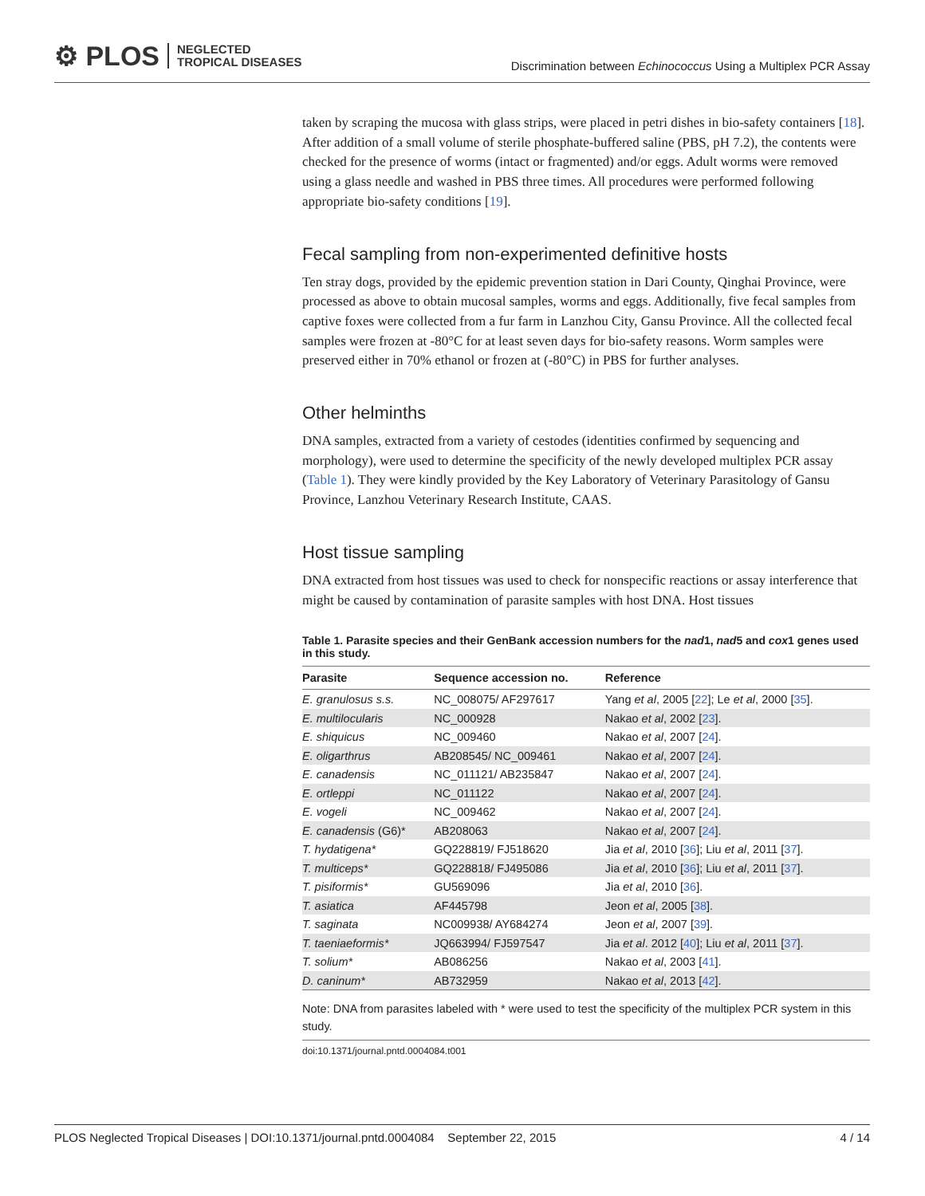⚙ PLOS NEGLECTED
TROPICAL DISEASES
Discrimination between Echinococcus Using a Multiplex PCR Assay
taken by scraping the mucosa with glass strips, were placed in petri dishes in bio-safety containers [18]. After addition of a small volume of sterile phosphate-buffered saline (PBS, pH 7.2), the contents were checked for the presence of worms (intact or fragmented) and/or eggs. Adult worms were removed using a glass needle and washed in PBS three times. All procedures were performed following appropriate bio-safety conditions [19].
Fecal sampling from non-experimented definitive hosts
Ten stray dogs, provided by the epidemic prevention station in Dari County, Qinghai Province, were processed as above to obtain mucosal samples, worms and eggs. Additionally, five fecal samples from captive foxes were collected from a fur farm in Lanzhou City, Gansu Province. All the collected fecal samples were frozen at -80°C for at least seven days for bio-safety reasons. Worm samples were preserved either in 70% ethanol or frozen at (-80°C) in PBS for further analyses.
Other helminths
DNA samples, extracted from a variety of cestodes (identities confirmed by sequencing and morphology), were used to determine the specificity of the newly developed multiplex PCR assay (Table 1). They were kindly provided by the Key Laboratory of Veterinary Parasitology of Gansu Province, Lanzhou Veterinary Research Institute, CAAS.
Host tissue sampling
DNA extracted from host tissues was used to check for nonspecific reactions or assay interference that might be caused by contamination of parasite samples with host DNA. Host tissues
Table 1. Parasite species and their GenBank accession numbers for the nad1, nad5 and cox1 genes used in this study.
| Parasite | Sequence accession no. | Reference |
| --- | --- | --- |
| E. granulosus s.s. | NC_008075/ AF297617 | Yang et al , 2005 [ 22 ]; Le et al , 2000 [ 35 ]. |
| E. multilocularis | NC_000928 | Nakao et al , 2002 [ 23 ]. |
| E. shiquicus | NC_009460 | Nakao et al , 2007 [ 24 ]. |
| E. oligarthrus | AB208545/ NC_009461 | Nakao et al , 2007 [ 24 ]. |
| E. canadensis | NC_011121/ AB235847 | Nakao et al , 2007 [ 24 ]. |
| E. ortleppi | NC_011122 | Nakao et al , 2007 [ 24 ]. |
| E. vogeli | NC_009462 | Nakao et al , 2007 [ 24 ]. |
| E. canadensis (G6)* | AB208063 | Nakao et al , 2007 [ 24 ]. |
| T. hydatigena* | GQ228819/ FJ518620 | Jia et al , 2010 [ 36 ]; Liu et al , 2011 [ 37 ]. |
| T. multiceps* | GQ228818/ FJ495086 | Jia et al , 2010 [ 36 ]; Liu et al , 2011 [ 37 ]. |
| T. pisiformis* | GU569096 | Jia et al , 2010 [ 36 ]. |
| T. asiatica | AF445798 | Jeon et al , 2005 [ 38 ]. |
| T. saginata | NC009938/ AY684274 | Jeon et al , 2007 [ 39 ]. |
| T. taeniaeformis* | JQ663994/ FJ597547 | Jia et al . 2012 [ 40 ]; Liu et al , 2011 [ 37 ]. |
| T. solium* | AB086256 | Nakao et al , 2003 [ 41 ]. |
| D. caninum* | AB732959 | Nakao et al , 2013 [ 42 ]. |
Note: DNA from parasites labeled with * were used to test the specificity of the multiplex PCR system in this study.
doi:10.1371/journal.pntd.0004084.t001
PLOS Neglected Tropical Diseases | DOI:10.1371/journal.pntd.0004084 September 22, 2015 4 / 14